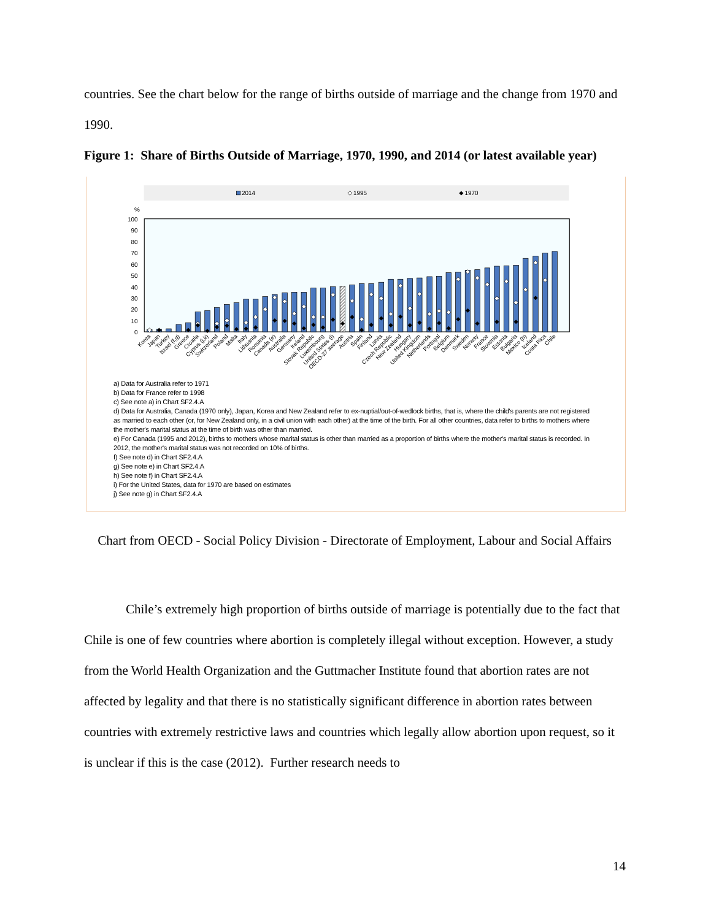countries. See the chart below for the range of births outside of marriage and the change from 1970 and 1990.
Figure 1: Share of Births Outside of Marriage, 1970, 1990, and 2014 (or latest available year)
2014
1995
1970
%
100
90
80
70
60
50
40
30
20
10
0
Korea
Japan
Turkey
Israel (f,g)
Greece
Croatia
Cyprus (j,k)
Switzerland
Poland
Malta
Italy
Lithuania
Romania
Canada (e)
Australia
Germany
Ireland
Slovak Republic
Luxembourg
United States (i)
OECD-27 average
Austria
Spain
Finland
Latvia
Czech Republic
New Zealand
Hungary
United Kingdom
Netherlands
Portugal
Belgium
Denmark
Sweden
Norway
France
Slovenia
Estonia
Bulgaria
Mexico (h)
Iceland
Costa Rica
Chile
a) Data for Australia refer to 1971
b) Data for France refer to 1998
c) See note a) in Chart SF2.4.A
d) Data for Australia, Canada (1970 only), Japan, Korea and New Zealand refer to ex-nuptial/out-of-wedlock births, that is, where the child's parents are not registered as married to each other (or, for New Zealand only, in a civil union with each other) at the time of the birth. For all other countries, data refer to births to mothers where the mother's marital status at the time of birth was other than married.
e) For Canada (1995 and 2012), births to mothers whose marital status is other than married as a proportion of births where the mother's marital status is recorded. In 2012, the mother's marital status was not recorded on 10% of births.
f) See note d) in Chart SF2.4.A
g) See note e) in Chart SF2.4.A
h) See note f) in Chart SF2.4.A
i) For the United States, data for 1970 are based on estimates
j) See note g) in Chart SF2.4.A
Chart from OECD - Social Policy Division - Directorate of Employment, Labour and Social Affairs
Chile’s extremely high proportion of births outside of marriage is potentially due to the fact that Chile is one of few countries where abortion is completely illegal without exception. However, a study from the World Health Organization and the Guttmacher Institute found that abortion rates are not affected by legality and that there is no statistically significant difference in abortion rates between countries with extremely restrictive laws and countries which legally allow abortion upon request, so it is unclear if this is the case (2012). Further research needs to
14